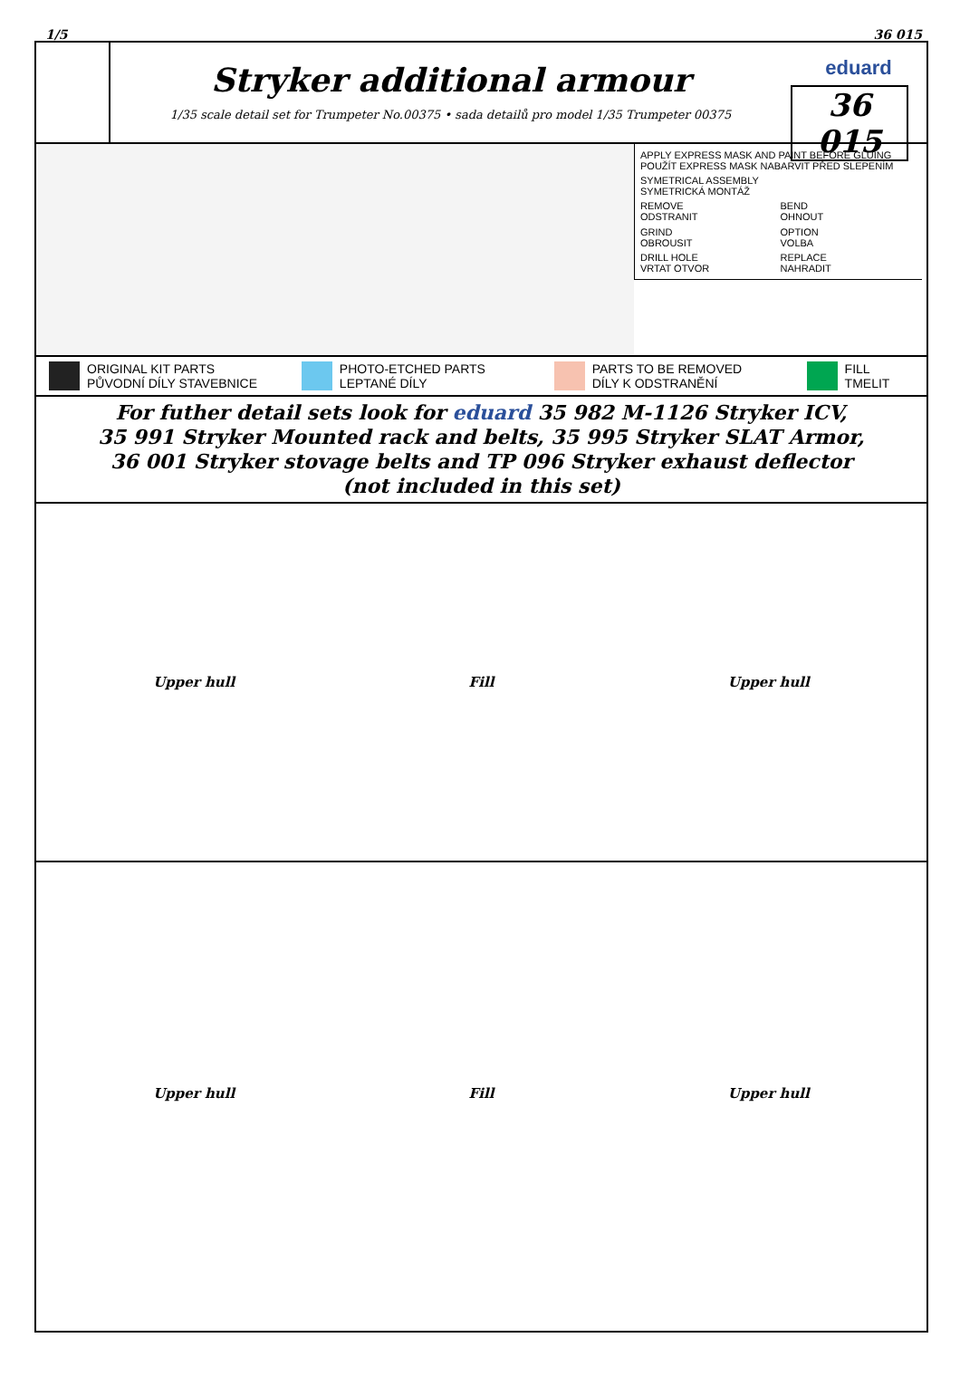1/5 36 015
Stryker additional armour
1/35 scale detail set for Trumpeter No.00375 • sada detailů pro model 1/35 Trumpeter 00375
eduard
36 015
APPLY EXPRESS MASK AND PAINT BEFORE GLUING
POUŽÍT EXPRESS MASK NABARVIT PŘED SLEPENÍM
SYMETRICAL ASSEMBLY
SYMETRICKÁ MONTÁŽ
REMOVE
ODSTRANIT
BEND
OHNOUT
GRIND
OBROUSIT
OPTION
VOLBA
DRILL HOLE
VRTAT OTVOR
REPLACE
NAHRADIT
ORIGINAL KIT PARTS
PŮVODNÍ DÍLY STAVEBNICE
PHOTO-ETCHED PARTS
LEPTANÉ DÍLY
PARTS TO BE REMOVED
DÍLY K ODSTRANĚNÍ
FILL
TMELIT
For futher detail sets look for eduard 35 982 M-1126 Stryker ICV,
35 991 Stryker Mounted rack and belts, 35 995 Stryker SLAT Armor,
36 001 Stryker stovage belts and TP 096 Stryker exhaust deflector
(not included in this set)
Upper hull Fill Upper hull
Upper hull Fill Upper hull